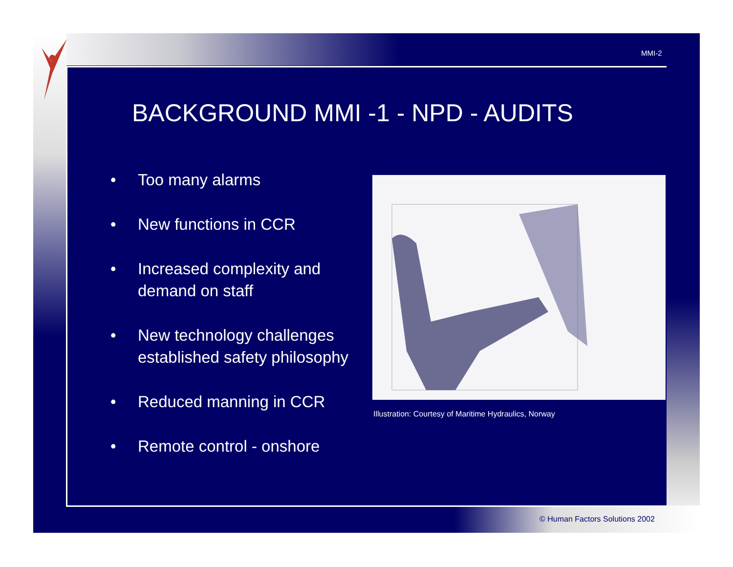MMI-2
BACKGROUND MMI -1 - NPD - AUDITS
• Too many alarms
• New functions in CCR
• Increased complexity and demand on staff
• New technology challenges established safety philosophy
• Reduced manning in CCR
• Remote control - onshore
Illustration: Courtesy of Maritime Hydraulics, Norway
© Human Factors Solutions 2002